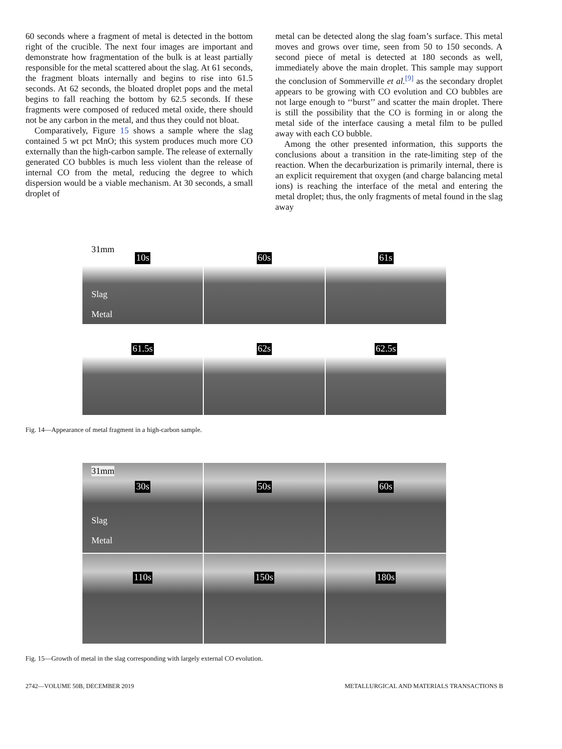60 seconds where a fragment of metal is detected in the bottom right of the crucible. The next four images are important and demonstrate how fragmentation of the bulk is at least partially responsible for the metal scattered about the slag. At 61 seconds, the fragment bloats internally and begins to rise into 61.5 seconds. At 62 seconds, the bloated droplet pops and the metal begins to fall reaching the bottom by 62.5 seconds. If these fragments were composed of reduced metal oxide, there should not be any carbon in the metal, and thus they could not bloat.
Comparatively, Figure 15 shows a sample where the slag contained 5 wt pct MnO; this system produces much more CO externally than the high-carbon sample. The release of externally generated CO bubbles is much less violent than the release of internal CO from the metal, reducing the degree to which dispersion would be a viable mechanism. At 30 seconds, a small droplet of
metal can be detected along the slag foam’s surface. This metal moves and grows over time, seen from 50 to 150 seconds. A second piece of metal is detected at 180 seconds as well, immediately above the main droplet. This sample may support the conclusion of Sommerville et al.<sup>[9]</sup> as the secondary droplet appears to be growing with CO evolution and CO bubbles are not large enough to ‘‘burst’’ and scatter the main droplet. There is still the possibility that the CO is forming in or along the metal side of the interface causing a metal film to be pulled away with each CO bubble.
Among the other presented information, this supports the conclusions about a transition in the rate-limiting step of the reaction. When the decarburization is primarily internal, there is an explicit requirement that oxygen (and charge balancing metal ions) is reaching the interface of the metal and entering the metal droplet; thus, the only fragments of metal found in the slag away
31mm
10s
Slag
Metal
60s
61s
61.5s
62s
62.5s
Fig. 14—Appearance of metal fragment in a high-carbon sample.
31mm
30s
Slag
Metal
50s
60s
110s
150s
180s
Fig. 15—Growth of metal in the slag corresponding with largely external CO evolution.
2742—VOLUME 50B, DECEMBER 2019 METALLURGICAL AND MATERIALS TRANSACTIONS B